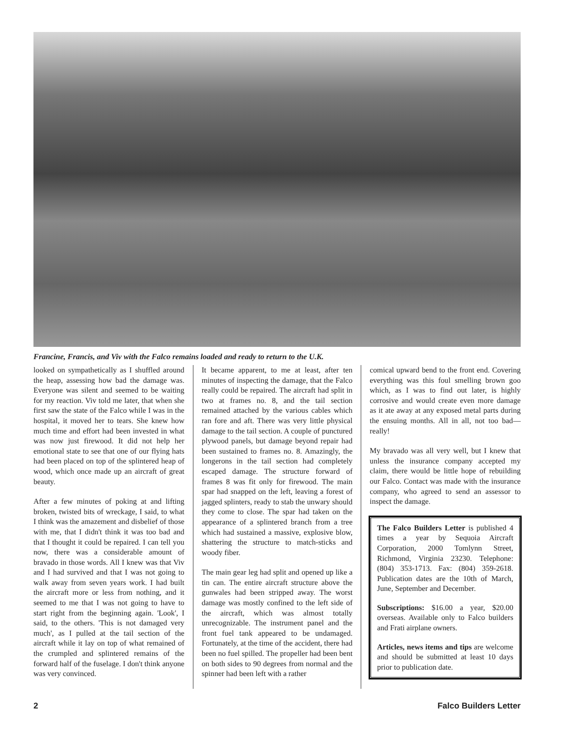Francine, Francis, and Viv with the Falco remains loaded and ready to return to the U.K.
looked on sympathetically as I shuffled around the heap, assessing how bad the damage was. Everyone was silent and seemed to be waiting for my reaction. Viv told me later, that when she first saw the state of the Falco while I was in the hospital, it moved her to tears. She knew how much time and effort had been invested in what was now just firewood. It did not help her emotional state to see that one of our flying hats had been placed on top of the splintered heap of wood, which once made up an aircraft of great beauty.
After a few minutes of poking at and lifting broken, twisted bits of wreckage, I said, to what I think was the amazement and disbelief of those with me, that I didn't think it was too bad and that I thought it could be repaired. I can tell you now, there was a considerable amount of bravado in those words. All I knew was that Viv and I had survived and that I was not going to walk away from seven years work. I had built the aircraft more or less from nothing, and it seemed to me that I was not going to have to start right from the beginning again. 'Look', I said, to the others. 'This is not damaged very much', as I pulled at the tail section of the aircraft while it lay on top of what remained of the crumpled and splintered remains of the forward half of the fuselage. I don't think anyone was very convinced.
It became apparent, to me at least, after ten minutes of inspecting the damage, that the Falco really could be repaired. The aircraft had split in two at frames no. 8, and the tail section remained attached by the various cables which ran fore and aft. There was very little physical damage to the tail section. A couple of punctured plywood panels, but damage beyond repair had been sustained to frames no. 8. Amazingly, the longerons in the tail section had completely escaped damage. The structure forward of frames 8 was fit only for firewood. The main spar had snapped on the left, leaving a forest of jagged splinters, ready to stab the unwary should they come to close. The spar had taken on the appearance of a splintered branch from a tree which had sustained a massive, explosive blow, shattering the structure to match-sticks and woody fiber.
The main gear leg had split and opened up like a tin can. The entire aircraft structure above the gunwales had been stripped away. The worst damage was mostly confined to the left side of the aircraft, which was almost totally unrecognizable. The instrument panel and the front fuel tank appeared to be undamaged. Fortunately, at the time of the accident, there had been no fuel spilled. The propeller had been bent on both sides to 90 degrees from normal and the spinner had been left with a rather
comical upward bend to the front end. Covering everything was this foul smelling brown goo which, as I was to find out later, is highly corrosive and would create even more damage as it ate away at any exposed metal parts during the ensuing months. All in all, not too bad—really!
My bravado was all very well, but I knew that unless the insurance company accepted my claim, there would be little hope of rebuilding our Falco. Contact was made with the insurance company, who agreed to send an assessor to inspect the damage.
The Falco Builders Letter is published 4 times a year by Sequoia Aircraft Corporation, 2000 Tomlynn Street, Richmond, Virginia 23230. Telephone: (804) 353-1713. Fax: (804) 359-2618. Publication dates are the 10th of March, June, September and December.
Subscriptions: $16.00 a year, $20.00 overseas. Available only to Falco builders and Frati airplane owners.
Articles, news items and tips are welcome and should be submitted at least 10 days prior to publication date.
2 Falco Builders Letter